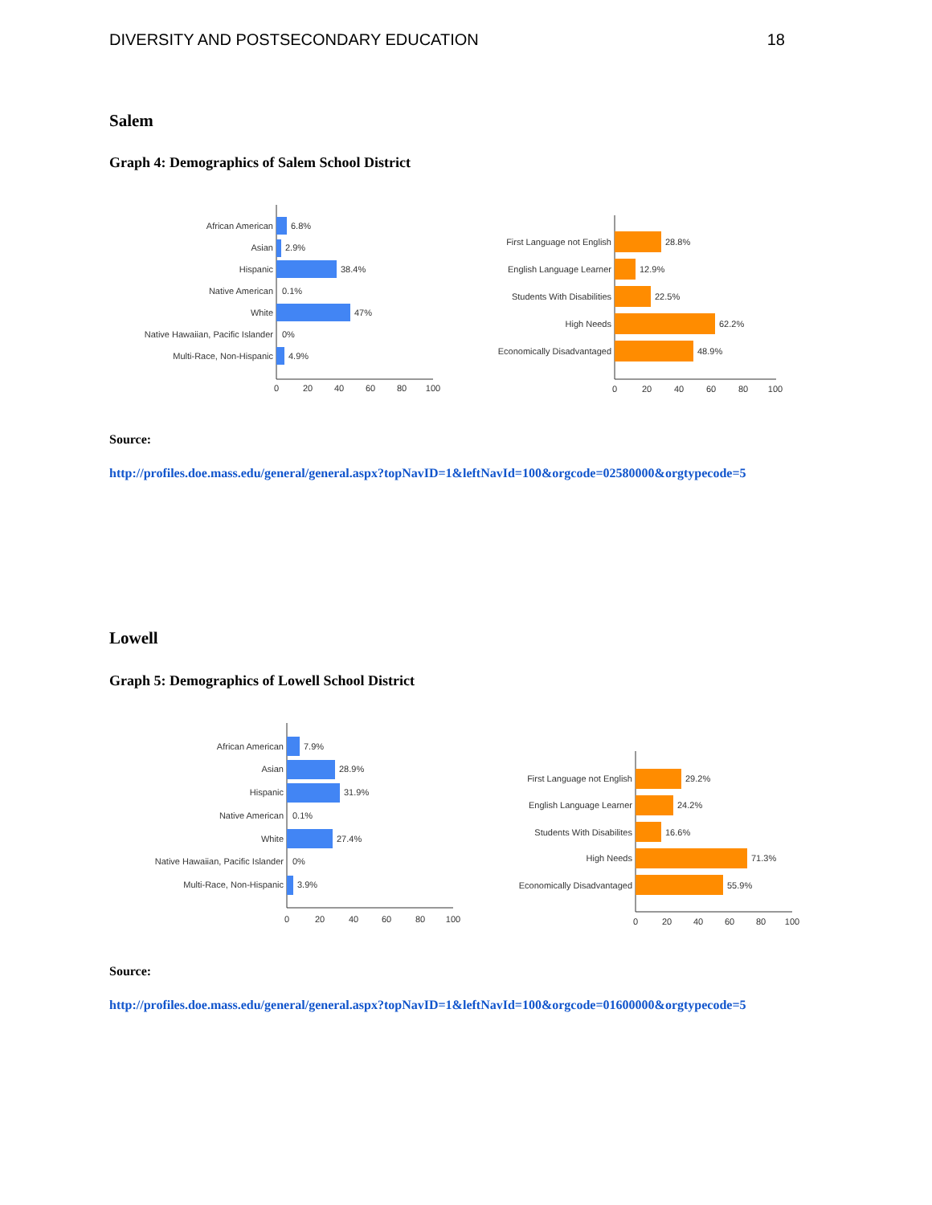DIVERSITY AND POSTSECONDARY EDUCATION 18
Salem
Graph 4: Demographics of Salem School District
6.8%
2.9%
38.4%
0.1%
47%
0%
4.9%
African American
Asian
Hispanic
Native American
White
Native Hawaiian, Pacific Islander
Multi-Race, Non-Hispanic
0
20
40
60
80
100
28.8%
12.9%
22.5%
62.2%
48.9%
First Language not English
English Language Learner
Students With Disabilities
High Needs
Economically Disadvantaged
0
20
40
60
80
100
Source:
http://profiles.doe.mass.edu/general/general.aspx?topNavID=1&leftNavId=100&orgcode=02580000&orgtypecode=5
Lowell
Graph 5: Demographics of Lowell School District
7.9%
28.9%
31.9%
0.1%
27.4%
0%
3.9%
African American
Asian
Hispanic
Native American
White
Native Hawaiian, Pacific Islander
Multi-Race, Non-Hispanic
0
20
40
60
80
100
29.2%
24.2%
16.6%
71.3%
55.9%
First Language not English
English Language Learner
Students With Disabilites
High Needs
Economically Disadvantaged
0
20
40
60
80
100
Source:
http://profiles.doe.mass.edu/general/general.aspx?topNavID=1&leftNavId=100&orgcode=01600000&orgtypecode=5